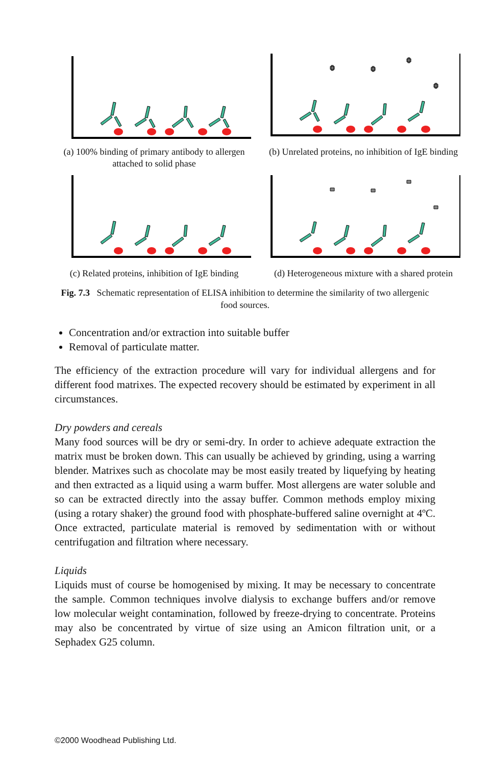(a) 100% binding of primary antibody to allergen attached to solid phase
(b) Unrelated proteins, no inhibition of IgE binding
(c) Related proteins, inhibition of IgE binding
(d) Heterogeneous mixture with a shared protein
Fig. 7.3 Schematic representation of ELISA inhibition to determine the similarity of two allergenic food sources.
Concentration and/or extraction into suitable buffer
Removal of particulate matter.
The efficiency of the extraction procedure will vary for individual allergens and for different food matrixes. The expected recovery should be estimated by experiment in all circumstances.
Dry powders and cereals
Many food sources will be dry or semi-dry. In order to achieve adequate extraction the matrix must be broken down. This can usually be achieved by grinding, using a warring blender. Matrixes such as chocolate may be most easily treated by liquefying by heating and then extracted as a liquid using a warm buffer. Most allergens are water soluble and so can be extracted directly into the assay buffer. Common methods employ mixing (using a rotary shaker) the ground food with phosphate-buffered saline overnight at 4ºC. Once extracted, particulate material is removed by sedimentation with or without centrifugation and filtration where necessary.
Liquids
Liquids must of course be homogenised by mixing. It may be necessary to concentrate the sample. Common techniques involve dialysis to exchange buffers and/or remove low molecular weight contamination, followed by freeze-drying to concentrate. Proteins may also be concentrated by virtue of size using an Amicon filtration unit, or a Sephadex G25 column.
©2000 Woodhead Publishing Ltd.